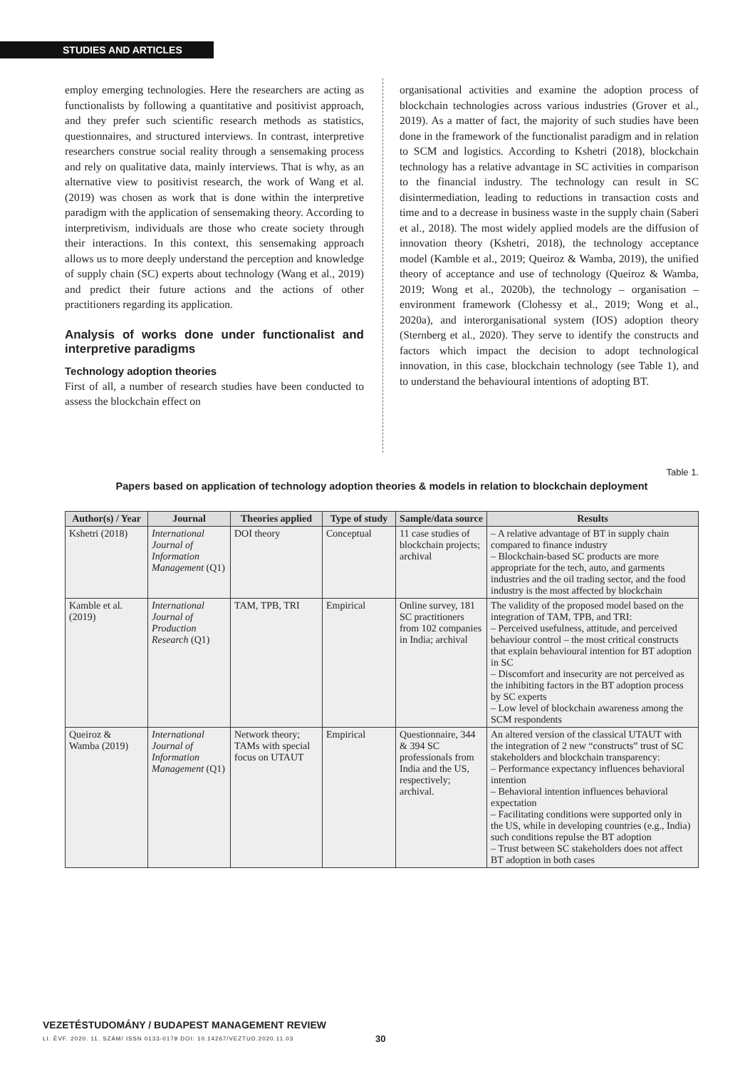STUDIES AND ARTICLES
employ emerging technologies. Here the researchers are acting as functionalists by following a quantitative and positivist approach, and they prefer such scientific research methods as statistics, questionnaires, and structured interviews. In contrast, interpretive researchers construe social reality through a sensemaking process and rely on qualitative data, mainly interviews. That is why, as an alternative view to positivist research, the work of Wang et al. (2019) was chosen as work that is done within the interpretive paradigm with the application of sensemaking theory. According to interpretivism, individuals are those who create society through their interactions. In this context, this sensemaking approach allows us to more deeply understand the perception and knowledge of supply chain (SC) experts about technology (Wang et al., 2019) and predict their future actions and the actions of other practitioners regarding its application.
Analysis of works done under functionalist and interpretive paradigms
Technology adoption theories
First of all, a number of research studies have been conducted to assess the blockchain effect on
organisational activities and examine the adoption process of blockchain technologies across various industries (Grover et al., 2019). As a matter of fact, the majority of such studies have been done in the framework of the functionalist paradigm and in relation to SCM and logistics. According to Kshetri (2018), blockchain technology has a relative advantage in SC activities in comparison to the financial industry. The technology can result in SC disintermediation, leading to reductions in transaction costs and time and to a decrease in business waste in the supply chain (Saberi et al., 2018). The most widely applied models are the diffusion of innovation theory (Kshetri, 2018), the technology acceptance model (Kamble et al., 2019; Queiroz & Wamba, 2019), the unified theory of acceptance and use of technology (Queiroz & Wamba, 2019; Wong et al., 2020b), the technology – organisation – environment framework (Clohessy et al., 2019; Wong et al., 2020a), and interorganisational system (IOS) adoption theory (Sternberg et al., 2020). They serve to identify the constructs and factors which impact the decision to adopt technological innovation, in this case, blockchain technology (see Table 1), and to understand the behavioural intentions of adopting BT.
Table 1.
Papers based on application of technology adoption theories & models in relation to blockchain deployment
| Author(s) / Year | Journal | Theories applied | Type of study | Sample/data source | Results |
| --- | --- | --- | --- | --- | --- |
| Kshetri (2018) | International Journal of Information Management (Q1) | DOI theory | Conceptual | 11 case studies of blockchain projects; archival | – A relative advantage of BT in supply chain compared to finance industry – Blockchain-based SC products are more appropriate for the tech, auto, and garments industries and the oil trading sector, and the food industry is the most affected by blockchain |
| Kamble et al. (2019) | International Journal of Production Research (Q1) | TAM, TPB, TRI | Empirical | Online survey, 181 SC practitioners from 102 companies in India; archival | The validity of the proposed model based on the integration of TAM, TPB, and TRI: – Perceived usefulness, attitude, and perceived behaviour control – the most critical constructs that explain behavioural intention for BT adoption in SC – Discomfort and insecurity are not perceived as the inhibiting factors in the BT adoption process by SC experts – Low level of blockchain awareness among the SCM respondents |
| Queiroz & Wamba (2019) | International Journal of Information Management (Q1) | Network theory; TAMs with special focus on UTAUT | Empirical | Questionnaire, 344 & 394 SC professionals from India and the US, respectively; archival. | An altered version of the classical UTAUT with the integration of 2 new “constructs” trust of SC stakeholders and blockchain transparency: – Performance expectancy influences behavioral intention – Behavioral intention influences behavioral expectation – Facilitating conditions were supported only in the US, while in developing countries (e.g., India) such conditions repulse the BT adoption – Trust between SC stakeholders does not affect BT adoption in both cases |
VEZETÉSTUDOMÁNY / BUDAPEST MANAGEMENT REVIEW
LI. ÉVF. 2020. 11. SZÁM/ ISSN 0133-0179 DOI: 10.14267/VEZTUD.2020.11.03
30